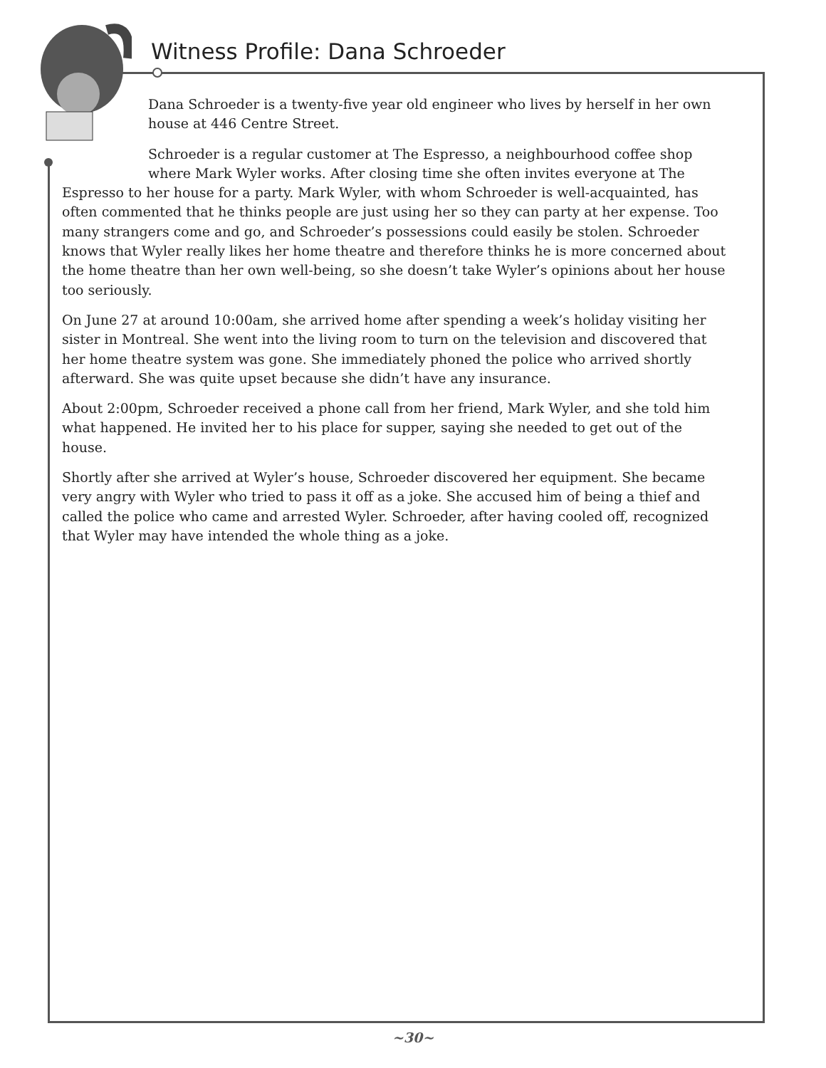Witness Profile: Dana Schroeder
Dana Schroeder is a twenty-five year old engineer who lives by herself in her own house at 446 Centre Street.
Schroeder is a regular customer at The Espresso, a neighbourhood coffee shop where Mark Wyler works. After closing time she often invites everyone at The Espresso to her house for a party. Mark Wyler, with whom Schroeder is well-acquainted, has often commented that he thinks people are just using her so they can party at her expense. Too many strangers come and go, and Schroeder’s possessions could easily be stolen. Schroeder knows that Wyler really likes her home theatre and therefore thinks he is more concerned about the home theatre than her own well-being, so she doesn’t take Wyler’s opinions about her house too seriously.
On June 27 at around 10:00am, she arrived home after spending a week’s holiday visiting her sister in Montreal. She went into the living room to turn on the television and discovered that her home theatre system was gone. She immediately phoned the police who arrived shortly afterward. She was quite upset because she didn’t have any insurance.
About 2:00pm, Schroeder received a phone call from her friend, Mark Wyler, and she told him what happened. He invited her to his place for supper, saying she needed to get out of the house.
Shortly after she arrived at Wyler’s house, Schroeder discovered her equipment. She became very angry with Wyler who tried to pass it off as a joke. She accused him of being a thief and called the police who came and arrested Wyler. Schroeder, after having cooled off, recognized that Wyler may have intended the whole thing as a joke.
~30~